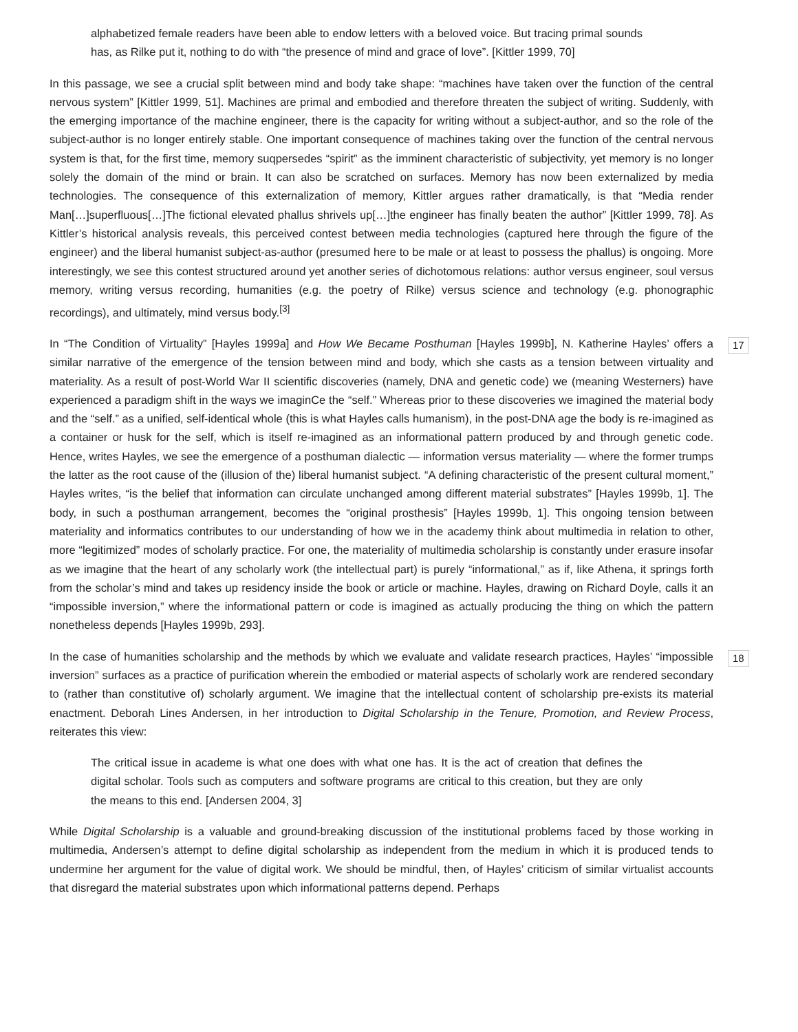alphabetized female readers have been able to endow letters with a beloved voice. But tracing primal sounds has, as Rilke put it, nothing to do with “the presence of mind and grace of love”. [Kittler 1999, 70]
In this passage, we see a crucial split between mind and body take shape: “machines have taken over the function of the central nervous system” [Kittler 1999, 51]. Machines are primal and embodied and therefore threaten the subject of writing. Suddenly, with the emerging importance of the machine engineer, there is the capacity for writing without a subject-author, and so the role of the subject-author is no longer entirely stable. One important consequence of machines taking over the function of the central nervous system is that, for the first time, memory suqpersedes “spirit” as the imminent characteristic of subjectivity, yet memory is no longer solely the domain of the mind or brain. It can also be scratched on surfaces. Memory has now been externalized by media technologies. The consequence of this externalization of memory, Kittler argues rather dramatically, is that “Media render Man[…]superfluous[…]The fictional elevated phallus shrivels up[…]the engineer has finally beaten the author” [Kittler 1999, 78]. As Kittler’s historical analysis reveals, this perceived contest between media technologies (captured here through the figure of the engineer) and the liberal humanist subject-as-author (presumed here to be male or at least to possess the phallus) is ongoing. More interestingly, we see this contest structured around yet another series of dichotomous relations: author versus engineer, soul versus memory, writing versus recording, humanities (e.g. the poetry of Rilke) versus science and technology (e.g. phonographic recordings), and ultimately, mind versus body.<sup>[3]</sup>
In “The Condition of Virtuality” [Hayles 1999a] and How We Became Posthuman [Hayles 1999b], N. Katherine Hayles’ offers a similar narrative of the emergence of the tension between mind and body, which she casts as a tension between virtuality and materiality. As a result of post-World War II scientific discoveries (namely, DNA and genetic code) we (meaning Westerners) have experienced a paradigm shift in the ways we imaginCe the “self.” Whereas prior to these discoveries we imagined the material body and the “self.” as a unified, self-identical whole (this is what Hayles calls humanism), in the post-DNA age the body is re-imagined as a container or husk for the self, which is itself re-imagined as an informational pattern produced by and through genetic code. Hence, writes Hayles, we see the emergence of a posthuman dialectic — information versus materiality — where the former trumps the latter as the root cause of the (illusion of the) liberal humanist subject. “A defining characteristic of the present cultural moment,” Hayles writes, “is the belief that information can circulate unchanged among different material substrates” [Hayles 1999b, 1]. The body, in such a posthuman arrangement, becomes the “original prosthesis” [Hayles 1999b, 1]. This ongoing tension between materiality and informatics contributes to our understanding of how we in the academy think about multimedia in relation to other, more “legitimized” modes of scholarly practice. For one, the materiality of multimedia scholarship is constantly under erasure insofar as we imagine that the heart of any scholarly work (the intellectual part) is purely “informational,” as if, like Athena, it springs forth from the scholar’s mind and takes up residency inside the book or article or machine. Hayles, drawing on Richard Doyle, calls it an “impossible inversion,” where the informational pattern or code is imagined as actually producing the thing on which the pattern nonetheless depends [Hayles 1999b, 293].
17
In the case of humanities scholarship and the methods by which we evaluate and validate research practices, Hayles’ “impossible inversion” surfaces as a practice of purification wherein the embodied or material aspects of scholarly work are rendered secondary to (rather than constitutive of) scholarly argument. We imagine that the intellectual content of scholarship pre-exists its material enactment. Deborah Lines Andersen, in her introduction to Digital Scholarship in the Tenure, Promotion, and Review Process, reiterates this view:
18
The critical issue in academe is what one does with what one has. It is the act of creation that defines the digital scholar. Tools such as computers and software programs are critical to this creation, but they are only the means to this end. [Andersen 2004, 3]
While Digital Scholarship is a valuable and ground-breaking discussion of the institutional problems faced by those working in multimedia, Andersen’s attempt to define digital scholarship as independent from the medium in which it is produced tends to undermine her argument for the value of digital work. We should be mindful, then, of Hayles’ criticism of similar virtualist accounts that disregard the material substrates upon which informational patterns depend. Perhaps